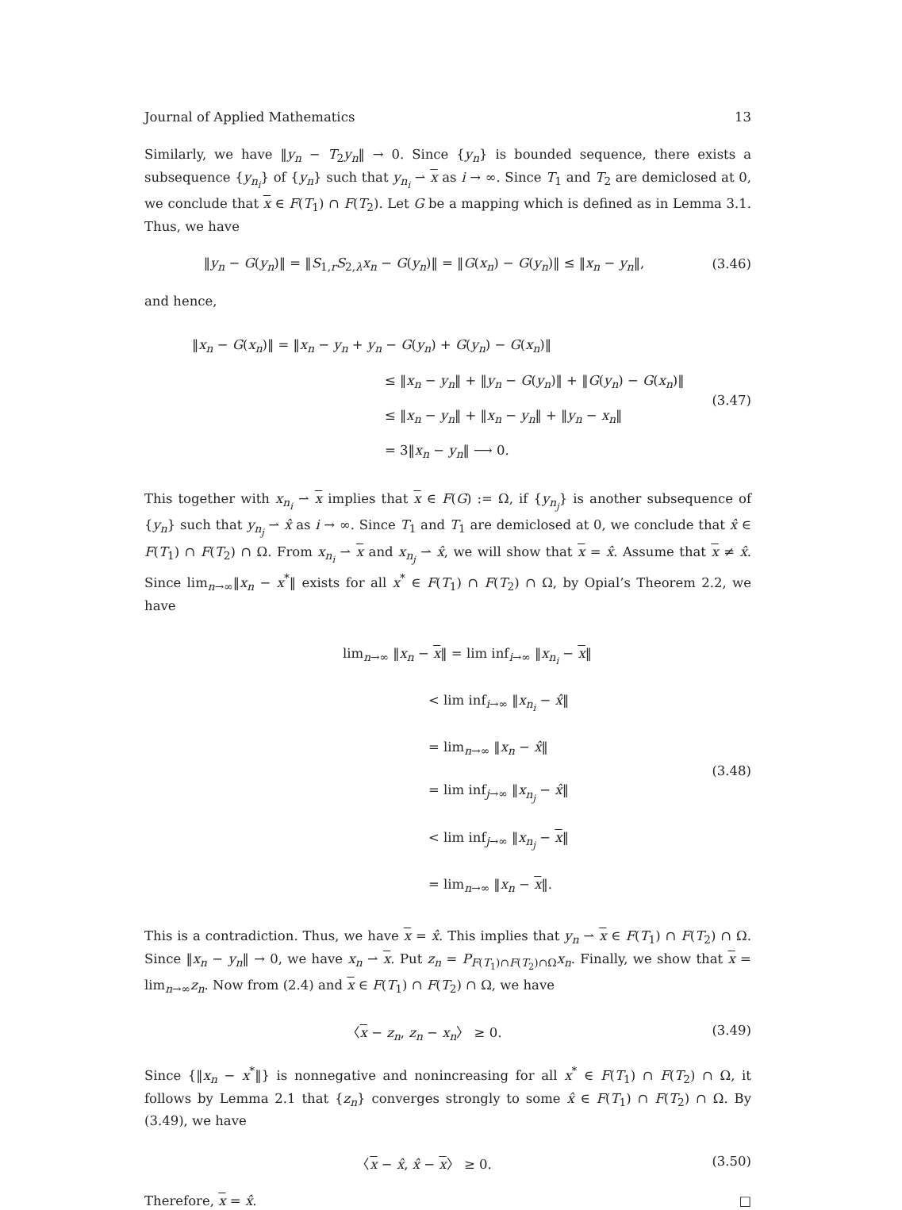Journal of Applied Mathematics 13
Similarly, we have ‖y<sub>n</sub> − T<sub>2</sub>y<sub>n</sub>‖ → 0. Since {y<sub>n</sub>} is bounded sequence, there exists a subsequence {y<sub>n<sub>i</sub></sub>} of {y<sub>n</sub>} such that y<sub>n<sub>i</sub></sub> ⇀ x as i → ∞. Since T<sub>1</sub> and T<sub>2</sub> are demiclosed at 0, we conclude that x ∈ F(T<sub>1</sub>) ∩ F(T<sub>2</sub>). Let G be a mapping which is defined as in Lemma 3.1. Thus, we have
‖y<sub>n</sub> − G(y<sub>n</sub>)‖ = ‖S<sub>1,r</sub>S<sub>2,λ</sub>x<sub>n</sub> − G(y<sub>n</sub>)‖ = ‖G(x<sub>n</sub>) − G(y<sub>n</sub>)‖ ≤ ‖x<sub>n</sub> − y<sub>n</sub>‖,
(3.46)
and hence,
‖x<sub>n</sub> − G(x<sub>n</sub>)‖ = ‖x<sub>n</sub> − y<sub>n</sub> + y<sub>n</sub> − G(y<sub>n</sub>) + G(y<sub>n</sub>) − G(x<sub>n</sub>)‖
≤ ‖x<sub>n</sub> − y<sub>n</sub>‖ + ‖y<sub>n</sub> − G(y<sub>n</sub>)‖ + ‖G(y<sub>n</sub>) − G(x<sub>n</sub>)‖
≤ ‖x<sub>n</sub> − y<sub>n</sub>‖ + ‖x<sub>n</sub> − y<sub>n</sub>‖ + ‖y<sub>n</sub> − x<sub>n</sub>‖
= 3‖x<sub>n</sub> − y<sub>n</sub>‖ ⟶ 0.
(3.47)
This together with x<sub>n<sub>i</sub></sub> ⇀ x implies that x ∈ F(G) := Ω, if {y<sub>n<sub>j</sub></sub>} is another subsequence of {y<sub>n</sub>} such that y<sub>n<sub>j</sub></sub> ⇀ x̂ as i → ∞. Since T<sub>1</sub> and T<sub>1</sub> are demiclosed at 0, we conclude that x̂ ∈ F(T<sub>1</sub>) ∩ F(T<sub>2</sub>) ∩ Ω. From x<sub>n<sub>i</sub></sub> ⇀ x and x<sub>n<sub>j</sub></sub> ⇀ x̂, we will show that x = x̂. Assume that x ≠ x̂. Since lim<sub>n→∞</sub>‖x<sub>n</sub> − x<sup>*</sup>‖ exists for all x<sup>*</sup> ∈ F(T<sub>1</sub>) ∩ F(T<sub>2</sub>) ∩ Ω, by Opial’s Theorem 2.2, we have
lim<sub>n→∞</sub> ‖x<sub>n</sub> − x‖ = lim inf<sub>i→∞</sub> ‖x<sub>n<sub>i</sub></sub> − x‖
< lim inf<sub>i→∞</sub> ‖x<sub>n<sub>i</sub></sub> − x̂‖
= lim<sub>n→∞</sub> ‖x<sub>n</sub> − x̂‖
= lim inf<sub>j→∞</sub> ‖x<sub>n<sub>j</sub></sub> − x̂‖
< lim inf<sub>j→∞</sub> ‖x<sub>n<sub>j</sub></sub> − x‖
= lim<sub>n→∞</sub> ‖x<sub>n</sub> − x‖.
(3.48)
This is a contradiction. Thus, we have x = x̂. This implies that y<sub>n</sub> ⇀ x ∈ F(T<sub>1</sub>) ∩ F(T<sub>2</sub>) ∩ Ω. Since ‖x<sub>n</sub> − y<sub>n</sub>‖ → 0, we have x<sub>n</sub> ⇀ x. Put z<sub>n</sub> = P<sub>F(T<sub>1</sub>)∩F(T<sub>2</sub>)∩Ω</sub>x<sub>n</sub>. Finally, we show that x = lim<sub>n→∞</sub>z<sub>n</sub>. Now from (2.4) and x ∈ F(T<sub>1</sub>) ∩ F(T<sub>2</sub>) ∩ Ω, we have
〈x − z<sub>n</sub>, z<sub>n</sub> − x<sub>n</sub>〉 ≥ 0. (3.49)
Since {‖x<sub>n</sub> − x<sup>*</sup>‖} is nonnegative and nonincreasing for all x<sup>*</sup> ∈ F(T<sub>1</sub>) ∩ F(T<sub>2</sub>) ∩ Ω, it follows by Lemma 2.1 that {z<sub>n</sub>} converges strongly to some x̂ ∈ F(T<sub>1</sub>) ∩ F(T<sub>2</sub>) ∩ Ω. By (3.49), we have
〈x − x̂, x̂ − x〉 ≥ 0. (3.50)
Therefore, x = x̂. □